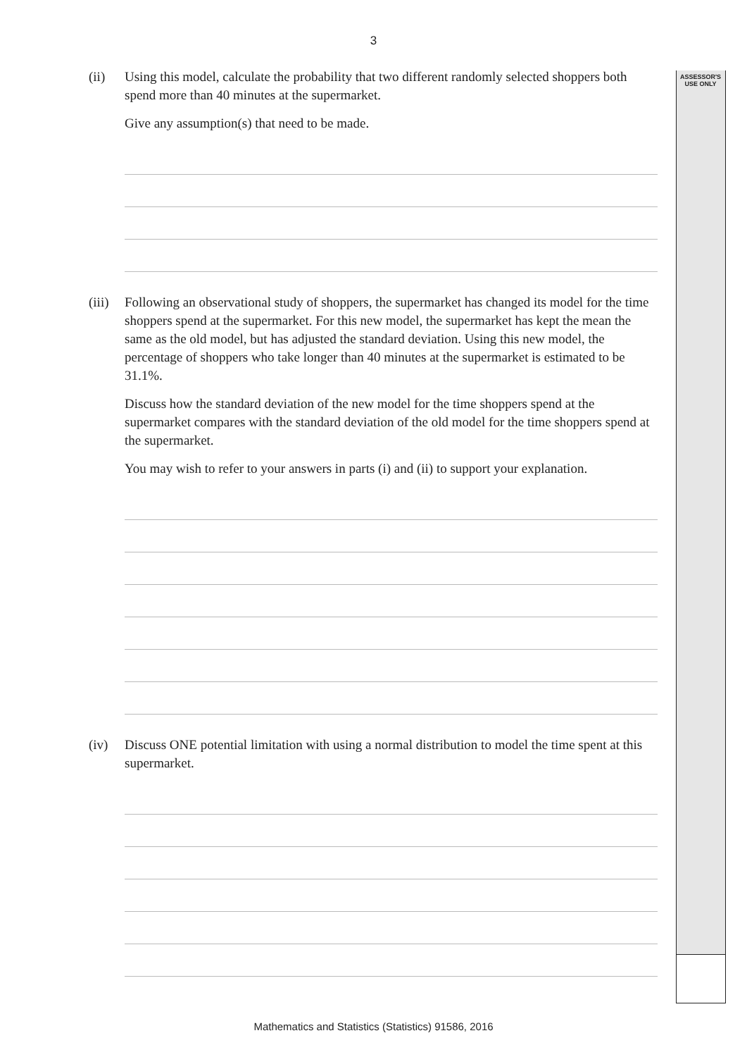3
ASSESSOR'S
USE ONLY
(ii) Using this model, calculate the probability that two different randomly selected shoppers both spend more than 40 minutes at the supermarket.
Give any assumption(s) that need to be made.
(iii)
Following an observational study of shoppers, the supermarket has changed its model for the time shoppers spend at the supermarket. For this new model, the supermarket has kept the mean the same as the old model, but has adjusted the standard deviation. Using this new model, the percentage of shoppers who take longer than 40 minutes at the supermarket is estimated to be 31.1%.
Discuss how the standard deviation of the new model for the time shoppers spend at the supermarket compares with the standard deviation of the old model for the time shoppers spend at the supermarket.
You may wish to refer to your answers in parts (i) and (ii) to support your explanation.
(iv) Discuss ONE potential limitation with using a normal distribution to model the time spent at this supermarket.
Mathematics and Statistics (Statistics) 91586, 2016